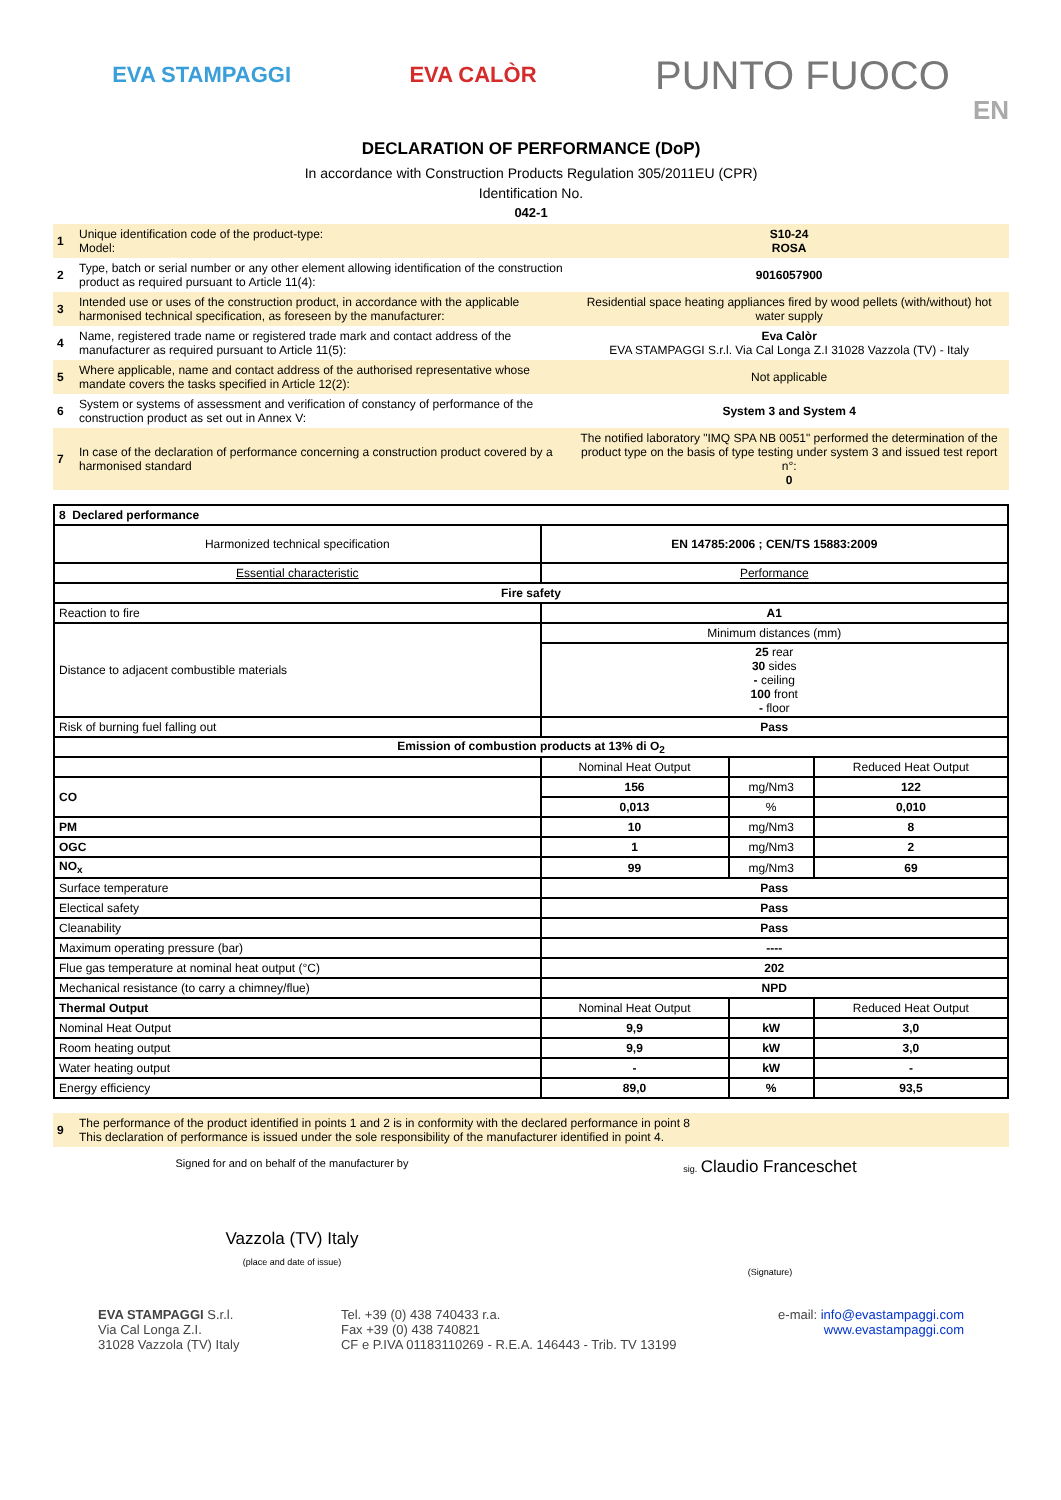EVA STAMPAGGI EVA CALÒR PUNTO FUOCO
DECLARATION OF PERFORMANCE (DoP)
EN
In accordance with Construction Products Regulation 305/2011EU (CPR)
Identification No.
042-1
| 1 | Unique identification code of the product-type: Model: | S10-24 ROSA |
| 2 | Type, batch or serial number or any other element allowing identification of the construction product as required pursuant to Article 11(4): | 9016057900 |
| 3 | Intended use or uses of the construction product, in accordance with the applicable harmonised technical specification, as foreseen by the manufacturer: | Residential space heating appliances fired by wood pellets (with/without) hot water supply |
| 4 | Name, registered trade name or registered trade mark and contact address of the manufacturer as required pursuant to Article 11(5): | Eva Calòr EVA STAMPAGGI S.r.l. Via Cal Longa Z.I 31028 Vazzola (TV) - Italy |
| 5 | Where applicable, name and contact address of the authorised representative whose mandate covers the tasks specified in Article 12(2): | Not applicable |
| 6 | System or systems of assessment and verification of constancy of performance of the construction product as set out in Annex V: | System 3 and System 4 |
| 7 | In case of the declaration of performance concerning a construction product covered by a harmonised standard | The notified laboratory "IMQ SPA NB 0051" performed the determination of the product type on the basis of type testing under system 3 and issued test report n°: 0 |
| 8 Declared performance | | | |
| Harmonized technical specification | EN 14785:2006 ; CEN/TS 15883:2009 | | |
| Essential characteristic | Performance | | |
| Fire safety | | | |
| Reaction to fire | A1 | | |
| Distance to adjacent combustible materials | Minimum distances (mm) | | |
| | 25 rear 30 sides - ceiling 100 front - floor | | |
| Risk of burning fuel falling out | Pass | | |
| Emission of combustion products at 13% di O<sub>2</sub> | | | |
| | Nominal Heat Output | | Reduced Heat Output |
| CO | 156 | mg/Nm3 | 122 |
| | 0,013 | % | 0,010 |
| PM | 10 | mg/Nm3 | 8 |
| OGC | 1 | mg/Nm3 | 2 |
| NO<sub>x</sub> | 99 | mg/Nm3 | 69 |
| Surface temperature | Pass | | |
| Electical safety | Pass | | |
| Cleanability | Pass | | |
| Maximum operating pressure (bar) | ---- | | |
| Flue gas temperature at nominal heat output (°C) | 202 | | |
| Mechanical resistance (to carry a chimney/flue) | NPD | | |
| Thermal Output | Nominal Heat Output | | Reduced Heat Output |
| Nominal Heat Output | 9,9 | kW | 3,0 |
| Room heating output | 9,9 | kW | 3,0 |
| Water heating output | - | kW | - |
| Energy efficiency | 89,0 | % | 93,5 |
| 9 | The performance of the product identified in points 1 and 2 is in conformity with the declared performance in point 8 This declaration of performance is issued under the sole responsibility of the manufacturer identified in point 4. |
Signed for and on behalf of the manufacturer by
Vazzola (TV) Italy
(place and date of issue)
sig. Claudio Franceschet
(Signature)
EVA STAMPAGGI S.r.l.
Via Cal Longa Z.I.
31028 Vazzola (TV) Italy
Tel. +39 (0) 438 740433 r.a.
Fax +39 (0) 438 740821
CF e P.IVA 01183110269 - R.E.A. 146443 - Trib. TV 13199
e-mail: info@evastampaggi.com
www.evastampaggi.com